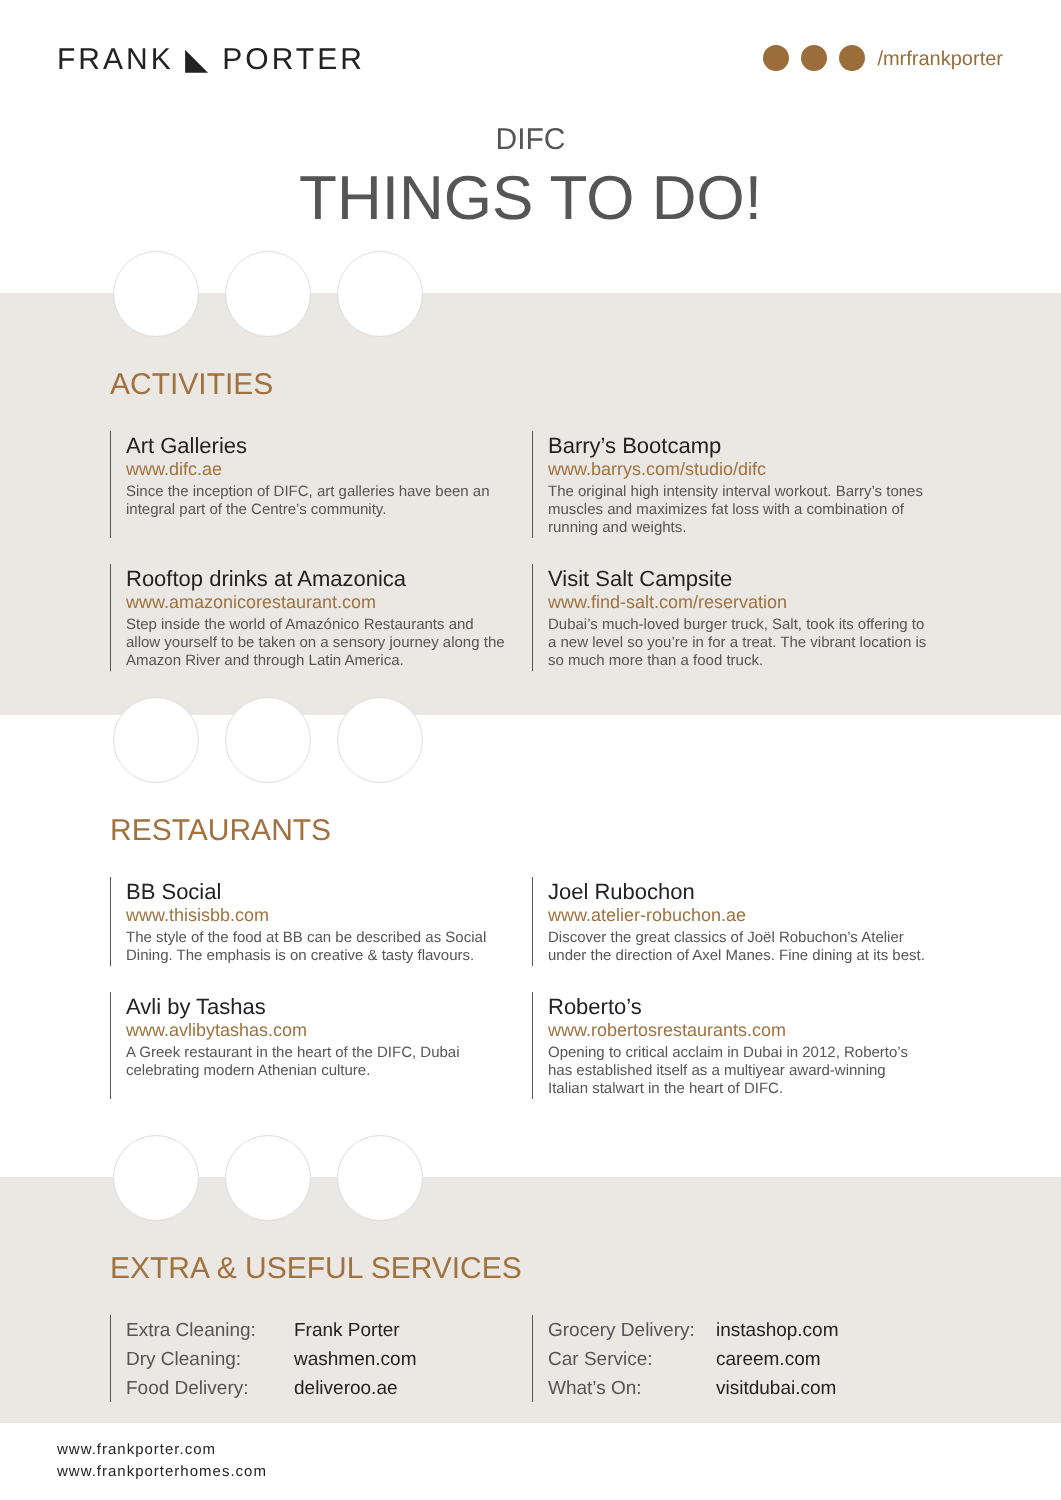FRANK ◣ PORTER
/mrfrankporter
DIFC
THINGS TO DO!
ACTIVITIES
Art Galleries
www.difc.ae
Since the inception of DIFC, art galleries have been an integral part of the Centre’s community.
Barry’s Bootcamp
www.barrys.com/studio/difc
The original high intensity interval workout. Barry’s tones muscles and maximizes fat loss with a combination of running and weights.
Rooftop drinks at Amazonica
www.amazonicorestaurant.com
Step inside the world of Amazónico Restaurants and allow yourself to be taken on a sensory journey along the Amazon River and through Latin America.
Visit Salt Campsite
www.find-salt.com/reservation
Dubai’s much-loved burger truck, Salt, took its offering to a new level so you’re in for a treat. The vibrant location is so much more than a food truck.
RESTAURANTS
BB Social
www.thisisbb.com
The style of the food at BB can be described as Social Dining. The emphasis is on creative & tasty flavours.
Joel Rubochon
www.atelier-robuchon.ae
Discover the great classics of Joël Robuchon’s Atelier under the direction of Axel Manes. Fine dining at its best.
Avli by Tashas
www.avlibytashas.com
A Greek restaurant in the heart of the DIFC, Dubai celebrating modern Athenian culture.
Roberto’s
www.robertosrestaurants.com
Opening to critical acclaim in Dubai in 2012, Roberto’s has established itself as a multiyear award-winning Italian stalwart in the heart of DIFC.
EXTRA & USEFUL SERVICES
Extra Cleaning: Frank Porter
Dry Cleaning: washmen.com
Food Delivery: deliveroo.ae
Grocery Delivery: instashop.com
Car Service: careem.com
What’s On: visitdubai.com
www.frankporter.com
www.frankporterhomes.com